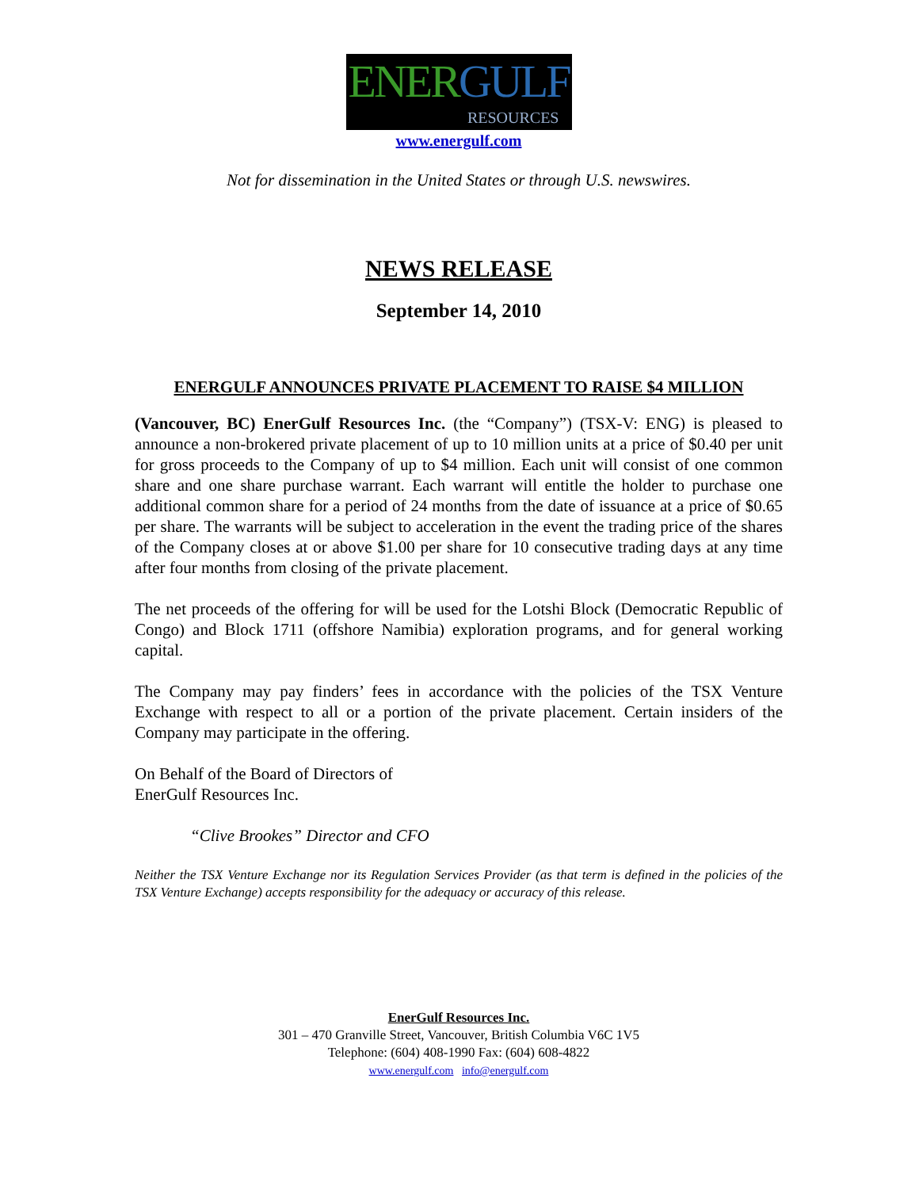ENERGULF
RESOURCES
www.energulf.com
Not for dissemination in the United States or through U.S. newswires.
NEWS RELEASE
September 14, 2010
ENERGULF ANNOUNCES PRIVATE PLACEMENT TO RAISE $4 MILLION
(Vancouver, BC) EnerGulf Resources Inc. (the “Company”) (TSX-V: ENG) is pleased to announce a non-brokered private placement of up to 10 million units at a price of $0.40 per unit for gross proceeds to the Company of up to $4 million. Each unit will consist of one common share and one share purchase warrant. Each warrant will entitle the holder to purchase one additional common share for a period of 24 months from the date of issuance at a price of $0.65 per share. The warrants will be subject to acceleration in the event the trading price of the shares of the Company closes at or above $1.00 per share for 10 consecutive trading days at any time after four months from closing of the private placement.
The net proceeds of the offering for will be used for the Lotshi Block (Democratic Republic of Congo) and Block 1711 (offshore Namibia) exploration programs, and for general working capital.
The Company may pay finders’ fees in accordance with the policies of the TSX Venture Exchange with respect to all or a portion of the private placement. Certain insiders of the Company may participate in the offering.
On Behalf of the Board of Directors of
EnerGulf Resources Inc.
“Clive Brookes” Director and CFO
Neither the TSX Venture Exchange nor its Regulation Services Provider (as that term is defined in the policies of the TSX Venture Exchange) accepts responsibility for the adequacy or accuracy of this release.
EnerGulf Resources Inc.
301 – 470 Granville Street, Vancouver, British Columbia V6C 1V5
Telephone: (604) 408-1990 Fax: (604) 608-4822
www.energulf.com info@energulf.com